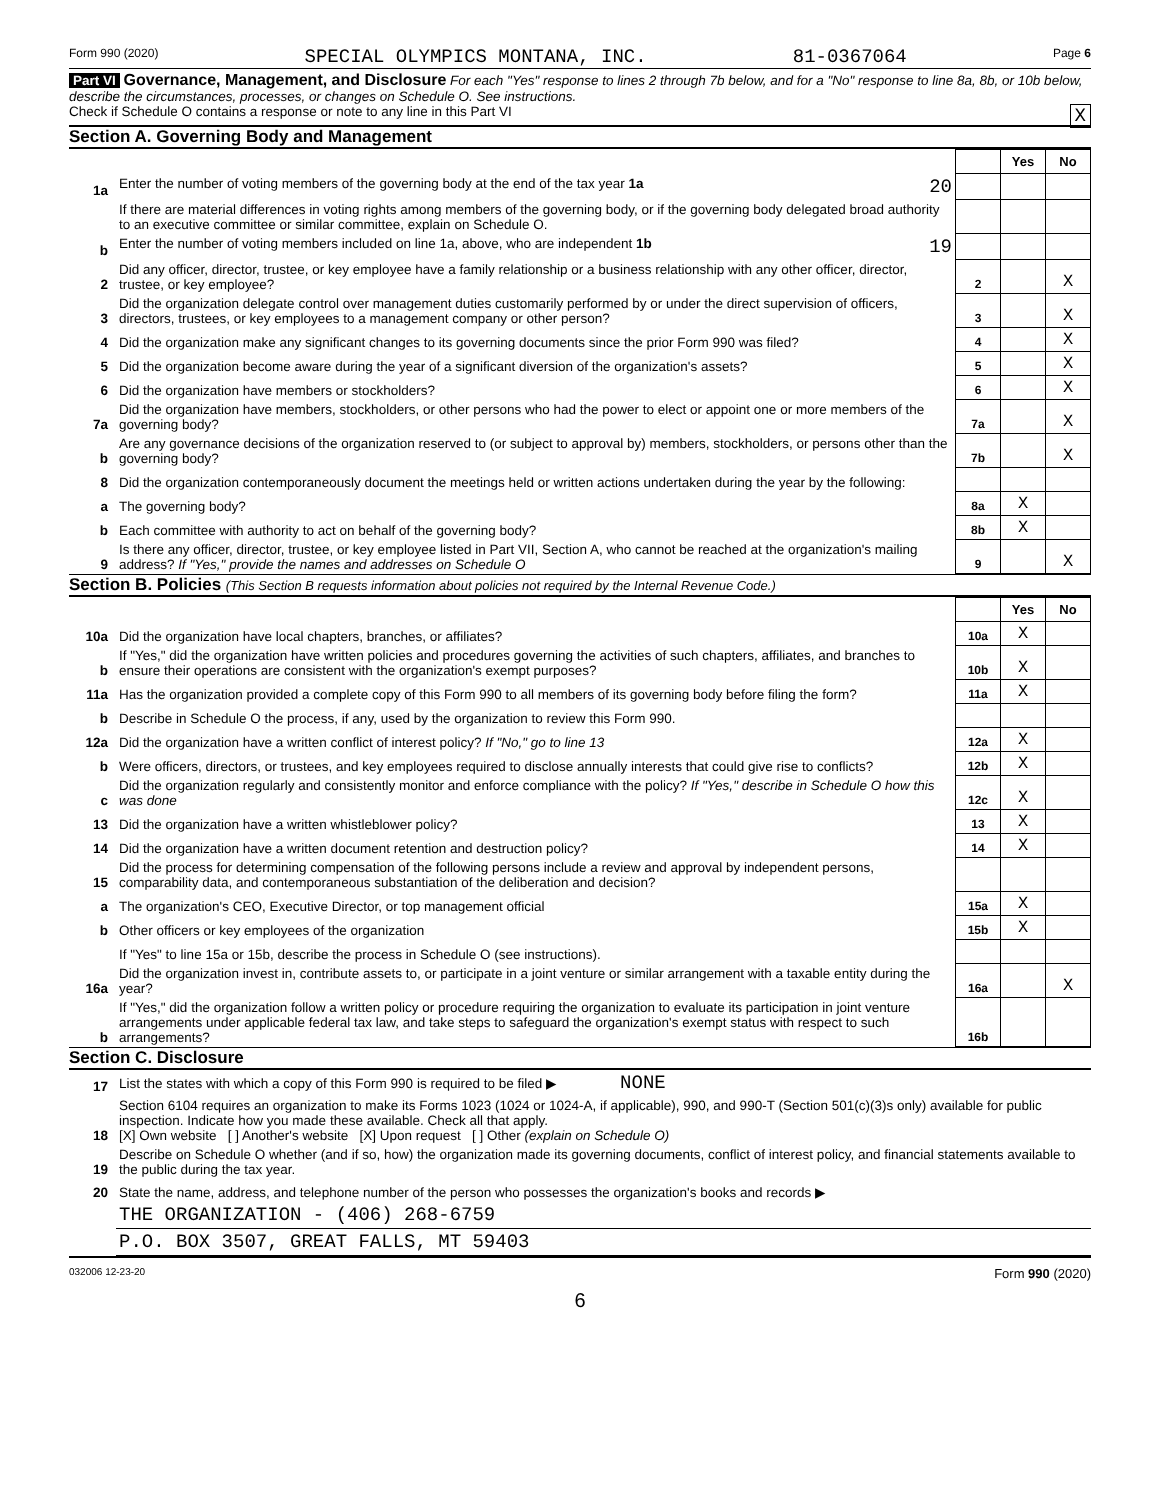Form 990 (2020) SPECIAL OLYMPICS MONTANA, INC. 81-0367064 Page 6
Part VI Governance, Management, and Disclosure For each "Yes" response to lines 2 through 7b below, and for a "No" response to line 8a, 8b, or 10b below, describe the circumstances, processes, or changes on Schedule O. See instructions.
Check if Schedule O contains a response or note to any line in this Part VI X
Section A. Governing Body and Management
| | | | Yes | No |
| 1a | Enter the number of voting members of the governing body at the end of the tax year 1a 20 | | | |
| | If there are material differences in voting rights among members of the governing body, or if the governing body delegated broad authority to an executive committee or similar committee, explain on Schedule O. | | | |
| b | Enter the number of voting members included on line 1a, above, who are independent 1b 19 | | | |
| 2 | Did any officer, director, trustee, or key employee have a family relationship or a business relationship with any other officer, director, trustee, or key employee? | 2 | | X |
| 3 | Did the organization delegate control over management duties customarily performed by or under the direct supervision of officers, directors, trustees, or key employees to a management company or other person? | 3 | | X |
| 4 | Did the organization make any significant changes to its governing documents since the prior Form 990 was filed? | 4 | | X |
| 5 | Did the organization become aware during the year of a significant diversion of the organization's assets? | 5 | | X |
| 6 | Did the organization have members or stockholders? | 6 | | X |
| 7a | Did the organization have members, stockholders, or other persons who had the power to elect or appoint one or more members of the governing body? | 7a | | X |
| b | Are any governance decisions of the organization reserved to (or subject to approval by) members, stockholders, or persons other than the governing body? | 7b | | X |
| 8 | Did the organization contemporaneously document the meetings held or written actions undertaken during the year by the following: | | | |
| a | The governing body? | 8a | X | |
| b | Each committee with authority to act on behalf of the governing body? | 8b | X | |
| 9 | Is there any officer, director, trustee, or key employee listed in Part VII, Section A, who cannot be reached at the organization's mailing address? If "Yes," provide the names and addresses on Schedule O | 9 | | X |
Section B. Policies (This Section B requests information about policies not required by the Internal Revenue Code.)
| | | | Yes | No |
| 10a | Did the organization have local chapters, branches, or affiliates? | 10a | X | |
| b | If "Yes," did the organization have written policies and procedures governing the activities of such chapters, affiliates, and branches to ensure their operations are consistent with the organization's exempt purposes? | 10b | X | |
| 11a | Has the organization provided a complete copy of this Form 990 to all members of its governing body before filing the form? | 11a | X | |
| b | Describe in Schedule O the process, if any, used by the organization to review this Form 990. | | | |
| 12a | Did the organization have a written conflict of interest policy? If "No," go to line 13 | 12a | X | |
| b | Were officers, directors, or trustees, and key employees required to disclose annually interests that could give rise to conflicts? | 12b | X | |
| c | Did the organization regularly and consistently monitor and enforce compliance with the policy? If "Yes," describe in Schedule O how this was done | 12c | X | |
| 13 | Did the organization have a written whistleblower policy? | 13 | X | |
| 14 | Did the organization have a written document retention and destruction policy? | 14 | X | |
| 15 | Did the process for determining compensation of the following persons include a review and approval by independent persons, comparability data, and contemporaneous substantiation of the deliberation and decision? | | | |
| a | The organization's CEO, Executive Director, or top management official | 15a | X | |
| b | Other officers or key employees of the organization | 15b | X | |
| | If "Yes" to line 15a or 15b, describe the process in Schedule O (see instructions). | | | |
| 16a | Did the organization invest in, contribute assets to, or participate in a joint venture or similar arrangement with a taxable entity during the year? | 16a | | X |
| b | If "Yes," did the organization follow a written policy or procedure requiring the organization to evaluate its participation in joint venture arrangements under applicable federal tax law, and take steps to safeguard the organization's exempt status with respect to such arrangements? | 16b | | |
Section C. Disclosure
| 17 | List the states with which a copy of this Form 990 is required to be filed ▶ NONE |
| 18 | Section 6104 requires an organization to make its Forms 1023 (1024 or 1024-A, if applicable), 990, and 990-T (Section 501(c)(3)s only) available for public inspection. Indicate how you made these available. Check all that apply. [X] Own website [ ] Another's website [X] Upon request [ ] Other (explain on Schedule O) |
| 19 | Describe on Schedule O whether (and if so, how) the organization made its governing documents, conflict of interest policy, and financial statements available to the public during the tax year. |
| 20 | State the name, address, and telephone number of the person who possesses the organization's books and records ▶ |
| | THE ORGANIZATION - (406) 268-6759 |
| | P.O. BOX 3507, GREAT FALLS, MT 59403 |
032006 12-23-20 Form 990 (2020)
6